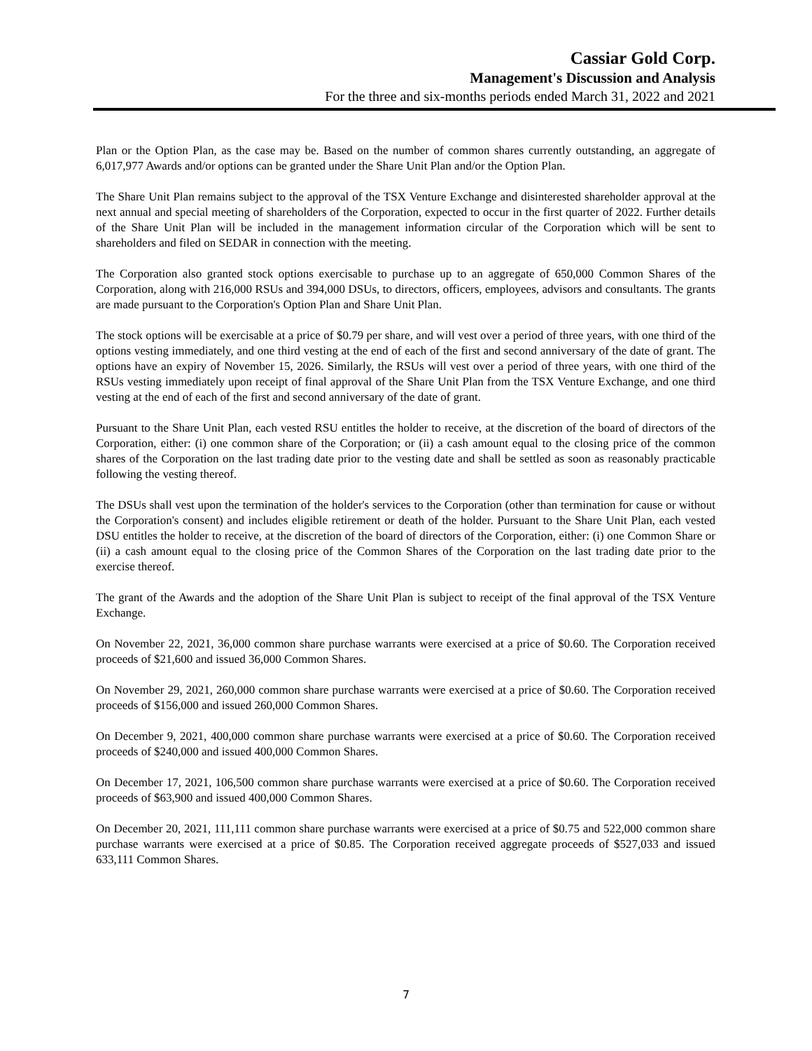Cassiar Gold Corp.
Management's Discussion and Analysis
For the three and six-months periods ended March 31, 2022 and 2021
Plan or the Option Plan, as the case may be. Based on the number of common shares currently outstanding, an aggregate of 6,017,977 Awards and/or options can be granted under the Share Unit Plan and/or the Option Plan.
The Share Unit Plan remains subject to the approval of the TSX Venture Exchange and disinterested shareholder approval at the next annual and special meeting of shareholders of the Corporation, expected to occur in the first quarter of 2022. Further details of the Share Unit Plan will be included in the management information circular of the Corporation which will be sent to shareholders and filed on SEDAR in connection with the meeting.
The Corporation also granted stock options exercisable to purchase up to an aggregate of 650,000 Common Shares of the Corporation, along with 216,000 RSUs and 394,000 DSUs, to directors, officers, employees, advisors and consultants. The grants are made pursuant to the Corporation's Option Plan and Share Unit Plan.
The stock options will be exercisable at a price of $0.79 per share, and will vest over a period of three years, with one third of the options vesting immediately, and one third vesting at the end of each of the first and second anniversary of the date of grant. The options have an expiry of November 15, 2026. Similarly, the RSUs will vest over a period of three years, with one third of the RSUs vesting immediately upon receipt of final approval of the Share Unit Plan from the TSX Venture Exchange, and one third vesting at the end of each of the first and second anniversary of the date of grant.
Pursuant to the Share Unit Plan, each vested RSU entitles the holder to receive, at the discretion of the board of directors of the Corporation, either: (i) one common share of the Corporation; or (ii) a cash amount equal to the closing price of the common shares of the Corporation on the last trading date prior to the vesting date and shall be settled as soon as reasonably practicable following the vesting thereof.
The DSUs shall vest upon the termination of the holder's services to the Corporation (other than termination for cause or without the Corporation's consent) and includes eligible retirement or death of the holder. Pursuant to the Share Unit Plan, each vested DSU entitles the holder to receive, at the discretion of the board of directors of the Corporation, either: (i) one Common Share or (ii) a cash amount equal to the closing price of the Common Shares of the Corporation on the last trading date prior to the exercise thereof.
The grant of the Awards and the adoption of the Share Unit Plan is subject to receipt of the final approval of the TSX Venture Exchange.
On November 22, 2021, 36,000 common share purchase warrants were exercised at a price of $0.60. The Corporation received proceeds of $21,600 and issued 36,000 Common Shares.
On November 29, 2021, 260,000 common share purchase warrants were exercised at a price of $0.60. The Corporation received proceeds of $156,000 and issued 260,000 Common Shares.
On December 9, 2021, 400,000 common share purchase warrants were exercised at a price of $0.60. The Corporation received proceeds of $240,000 and issued 400,000 Common Shares.
On December 17, 2021, 106,500 common share purchase warrants were exercised at a price of $0.60. The Corporation received proceeds of $63,900 and issued 400,000 Common Shares.
On December 20, 2021, 111,111 common share purchase warrants were exercised at a price of $0.75 and 522,000 common share purchase warrants were exercised at a price of $0.85. The Corporation received aggregate proceeds of $527,033 and issued 633,111 Common Shares.
7